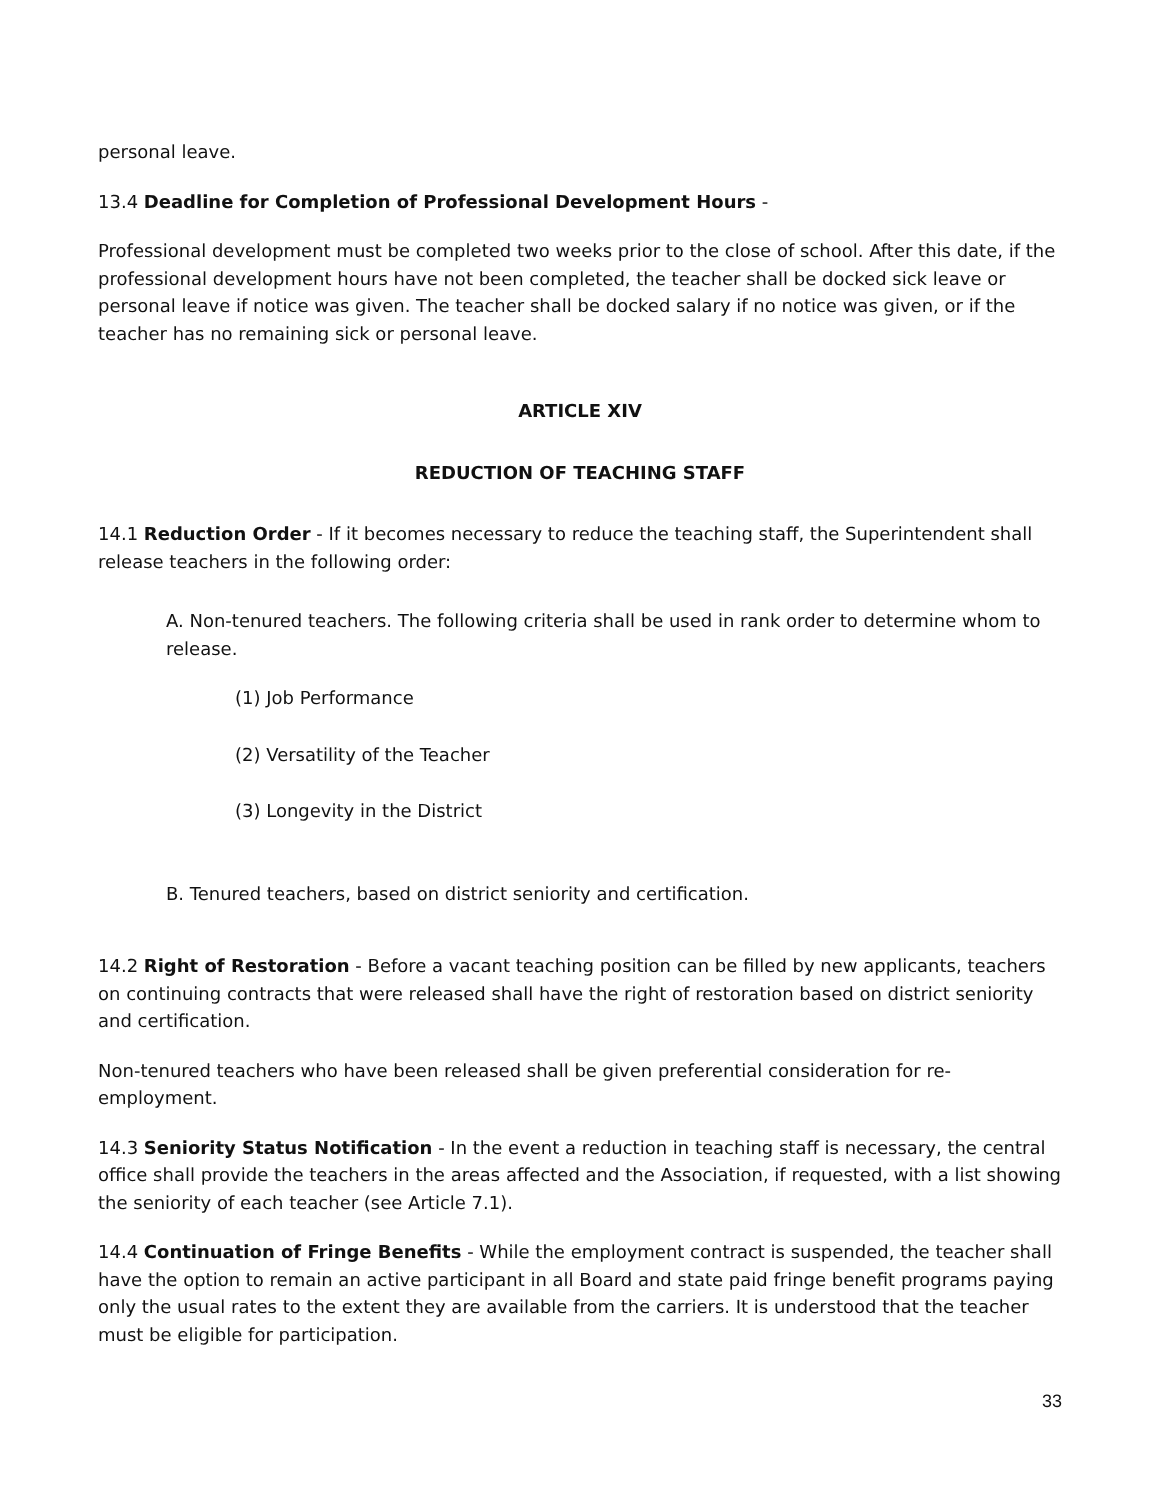personal leave.
13.4 Deadline for Completion of Professional Development Hours -
Professional development must be completed two weeks prior to the close of school. After this date, if the professional development hours have not been completed, the teacher shall be docked sick leave or personal leave if notice was given. The teacher shall be docked salary if no notice was given, or if the teacher has no remaining sick or personal leave.
ARTICLE XIV
REDUCTION OF TEACHING STAFF
14.1 Reduction Order - If it becomes necessary to reduce the teaching staff, the Superintendent shall release teachers in the following order:
A. Non-tenured teachers. The following criteria shall be used in rank order to determine whom to release.
(1) Job Performance
(2) Versatility of the Teacher
(3) Longevity in the District
B. Tenured teachers, based on district seniority and certification.
14.2 Right of Restoration - Before a vacant teaching position can be filled by new applicants, teachers on continuing contracts that were released shall have the right of restoration based on district seniority and certification.
Non-tenured teachers who have been released shall be given preferential consideration for re-employment.
14.3 Seniority Status Notification - In the event a reduction in teaching staff is necessary, the central office shall provide the teachers in the areas affected and the Association, if requested, with a list showing the seniority of each teacher (see Article 7.1).
14.4 Continuation of Fringe Benefits - While the employment contract is suspended, the teacher shall have the option to remain an active participant in all Board and state paid fringe benefit programs paying only the usual rates to the extent they are available from the carriers. It is understood that the teacher must be eligible for participation.
33